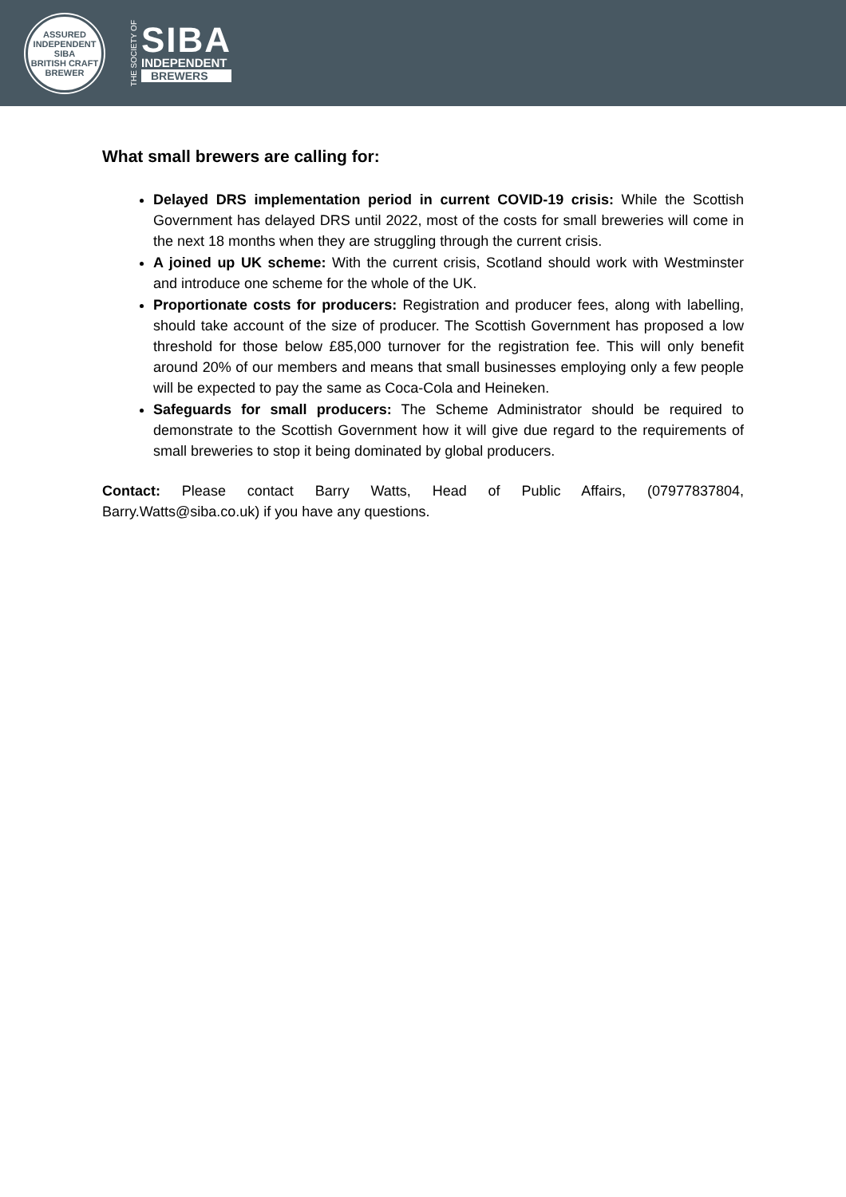ASSURED INDEPENDENT
SIBA
BRITISH CRAFT BREWER
THE SOCIETY OF
SIBA
INDEPENDENT
BREWERS
What small brewers are calling for:
Delayed DRS implementation period in current COVID-19 crisis: While the Scottish Government has delayed DRS until 2022, most of the costs for small breweries will come in the next 18 months when they are struggling through the current crisis.
A joined up UK scheme: With the current crisis, Scotland should work with Westminster and introduce one scheme for the whole of the UK.
Proportionate costs for producers: Registration and producer fees, along with labelling, should take account of the size of producer. The Scottish Government has proposed a low threshold for those below £85,000 turnover for the registration fee. This will only benefit around 20% of our members and means that small businesses employing only a few people will be expected to pay the same as Coca-Cola and Heineken.
Safeguards for small producers: The Scheme Administrator should be required to demonstrate to the Scottish Government how it will give due regard to the requirements of small breweries to stop it being dominated by global producers.
Contact: Please contact Barry Watts, Head of Public Affairs, (07977837804, Barry.Watts@siba.co.uk) if you have any questions.